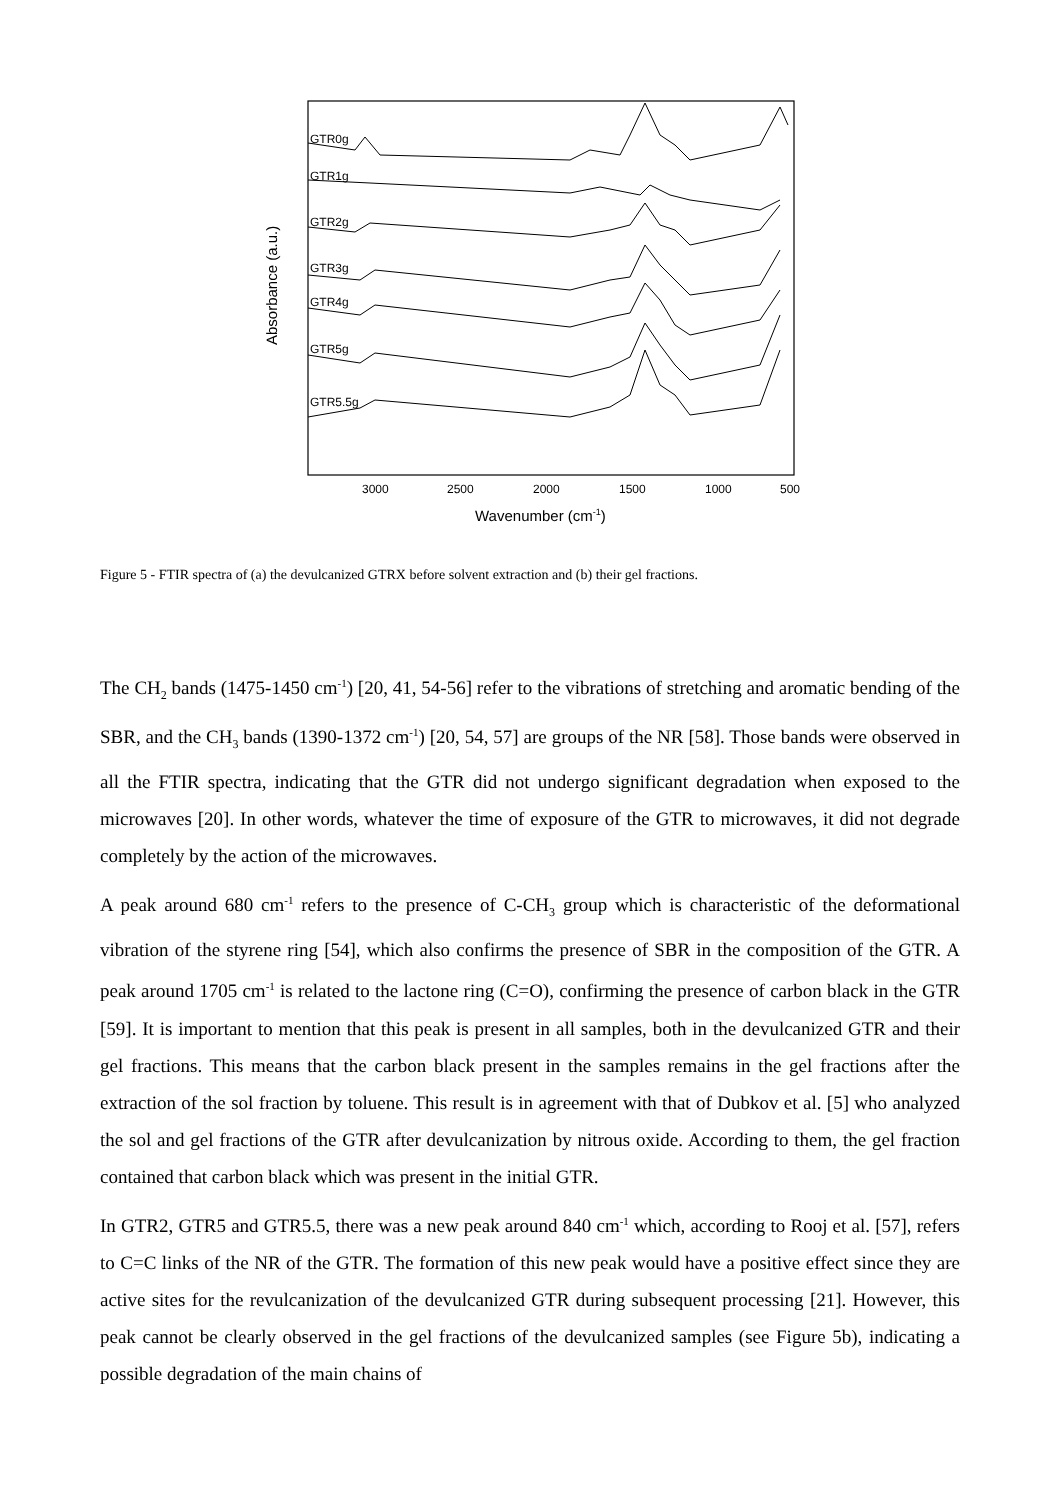GTR0g
GTR1g
GTR2g
GTR3g
GTR4g
GTR5g
GTR5.5g
3000
2500
2000
1500
1000
500
Wavenumber (cm-1)
Absorbance (a.u.)
Figure 5 - FTIR spectra of (a) the devulcanized GTRX before solvent extraction and (b) their gel fractions.
The CH<sub>2</sub> bands (1475-1450 cm<sup>-1</sup>) [20, 41, 54-56] refer to the vibrations of stretching and aromatic bending of the SBR, and the CH<sub>3</sub> bands (1390-1372 cm<sup>-1</sup>) [20, 54, 57] are groups of the NR [58]. Those bands were observed in all the FTIR spectra, indicating that the GTR did not undergo significant degradation when exposed to the microwaves [20]. In other words, whatever the time of exposure of the GTR to microwaves, it did not degrade completely by the action of the microwaves.
A peak around 680 cm<sup>-1</sup> refers to the presence of C-CH<sub>3</sub> group which is characteristic of the deformational vibration of the styrene ring [54], which also confirms the presence of SBR in the composition of the GTR. A peak around 1705 cm<sup>-1</sup> is related to the lactone ring (C=O), confirming the presence of carbon black in the GTR [59]. It is important to mention that this peak is present in all samples, both in the devulcanized GTR and their gel fractions. This means that the carbon black present in the samples remains in the gel fractions after the extraction of the sol fraction by toluene. This result is in agreement with that of Dubkov et al. [5] who analyzed the sol and gel fractions of the GTR after devulcanization by nitrous oxide. According to them, the gel fraction contained that carbon black which was present in the initial GTR.
In GTR2, GTR5 and GTR5.5, there was a new peak around 840 cm<sup>-1</sup> which, according to Rooj et al. [57], refers to C=C links of the NR of the GTR. The formation of this new peak would have a positive effect since they are active sites for the revulcanization of the devulcanized GTR during subsequent processing [21]. However, this peak cannot be clearly observed in the gel fractions of the devulcanized samples (see Figure 5b), indicating a possible degradation of the main chains of